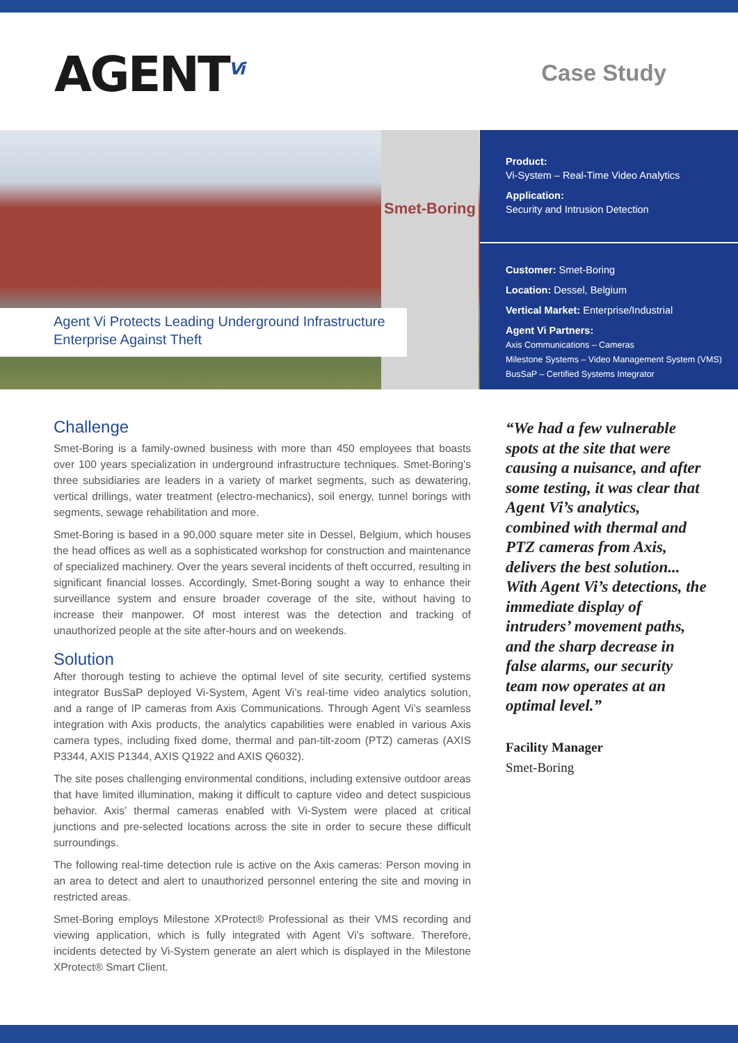AGENT<sup>Vi</sup>
Case Study
Smet-Boring
Agent Vi Protects Leading Underground Infrastructure Enterprise Against Theft
Product:
Vi-System – Real-Time Video Analytics
Application:
Security and Intrusion Detection
Customer: Smet-Boring
Location: Dessel, Belgium
Vertical Market: Enterprise/Industrial
Agent Vi Partners:
Axis Communications – Cameras
Milestone Systems – Video Management System (VMS)
BusSaP – Certified Systems Integrator
Challenge
Smet-Boring is a family-owned business with more than 450 employees that boasts over 100 years specialization in underground infrastructure techniques. Smet-Boring’s three subsidiaries are leaders in a variety of market segments, such as dewatering, vertical drillings, water treatment (electro-mechanics), soil energy, tunnel borings with segments, sewage rehabilitation and more.
Smet-Boring is based in a 90,000 square meter site in Dessel, Belgium, which houses the head offices as well as a sophisticated workshop for construction and maintenance of specialized machinery. Over the years several incidents of theft occurred, resulting in significant financial losses. Accordingly, Smet-Boring sought a way to enhance their surveillance system and ensure broader coverage of the site, without having to increase their manpower. Of most interest was the detection and tracking of unauthorized people at the site after-hours and on weekends.
Solution
After thorough testing to achieve the optimal level of site security, certified systems integrator BusSaP deployed Vi-System, Agent Vi’s real-time video analytics solution, and a range of IP cameras from Axis Communications. Through Agent Vi’s seamless integration with Axis products, the analytics capabilities were enabled in various Axis camera types, including fixed dome, thermal and pan-tilt-zoom (PTZ) cameras (AXIS P3344, AXIS P1344, AXIS Q1922 and AXIS Q6032).
The site poses challenging environmental conditions, including extensive outdoor areas that have limited illumination, making it difficult to capture video and detect suspicious behavior. Axis’ thermal cameras enabled with Vi-System were placed at critical junctions and pre-selected locations across the site in order to secure these difficult surroundings.
The following real-time detection rule is active on the Axis cameras: Person moving in an area to detect and alert to unauthorized personnel entering the site and moving in restricted areas.
Smet-Boring employs Milestone XProtect® Professional as their VMS recording and viewing application, which is fully integrated with Agent Vi’s software. Therefore, incidents detected by Vi-System generate an alert which is displayed in the Milestone XProtect® Smart Client.
“We had a few vulnerable spots at the site that were causing a nuisance, and after some testing, it was clear that Agent Vi’s analytics, combined with thermal and PTZ cameras from Axis, delivers the best solution... With Agent Vi’s detections, the immediate display of intruders’ movement paths, and the sharp decrease in false alarms, our security team now operates at an optimal level.”
Facility Manager
Smet-Boring